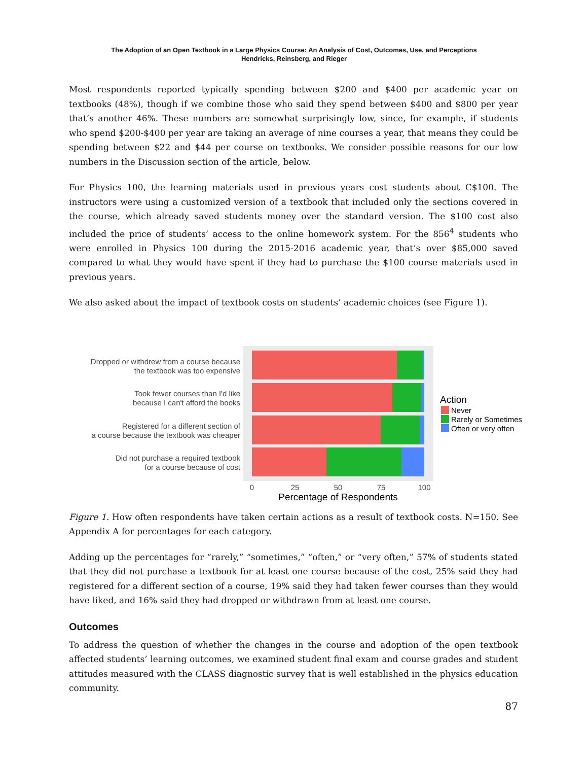The Adoption of an Open Textbook in a Large Physics Course: An Analysis of Cost, Outcomes, Use, and Perceptions
Hendricks, Reinsberg, and Rieger
Most respondents reported typically spending between $200 and $400 per academic year on textbooks (48%), though if we combine those who said they spend between $400 and $800 per year that’s another 46%. These numbers are somewhat surprisingly low, since, for example, if students who spend $200-$400 per year are taking an average of nine courses a year, that means they could be spending between $22 and $44 per course on textbooks. We consider possible reasons for our low numbers in the Discussion section of the article, below.
For Physics 100, the learning materials used in previous years cost students about C$100. The instructors were using a customized version of a textbook that included only the sections covered in the course, which already saved students money over the standard version. The $100 cost also included the price of students’ access to the online homework system. For the 856<sup>4</sup> students who were enrolled in Physics 100 during the 2015-2016 academic year, that’s over $85,000 saved compared to what they would have spent if they had to purchase the $100 course materials used in previous years.
We also asked about the impact of textbook costs on students’ academic choices (see Figure 1).
Dropped or withdrew from a course because
the textbook was too expensive
Took fewer courses than I'd like
because I can't afford the books
Registered for a different section of
a course because the textbook was cheaper
Did not purchase a required textbook
for a course because of cost
0
25
50
75
100
Percentage of Respondents
Action
Never
Rarely or Sometimes
Often or very often
Figure 1. How often respondents have taken certain actions as a result of textbook costs. N=150. See Appendix A for percentages for each category.
Adding up the percentages for “rarely,” “sometimes,” “often,” or “very often,” 57% of students stated that they did not purchase a textbook for at least one course because of the cost, 25% said they had registered for a different section of a course, 19% said they had taken fewer courses than they would have liked, and 16% said they had dropped or withdrawn from at least one course.
Outcomes
To address the question of whether the changes in the course and adoption of the open textbook affected students’ learning outcomes, we examined student final exam and course grades and student attitudes measured with the CLASS diagnostic survey that is well established in the physics education community.
87